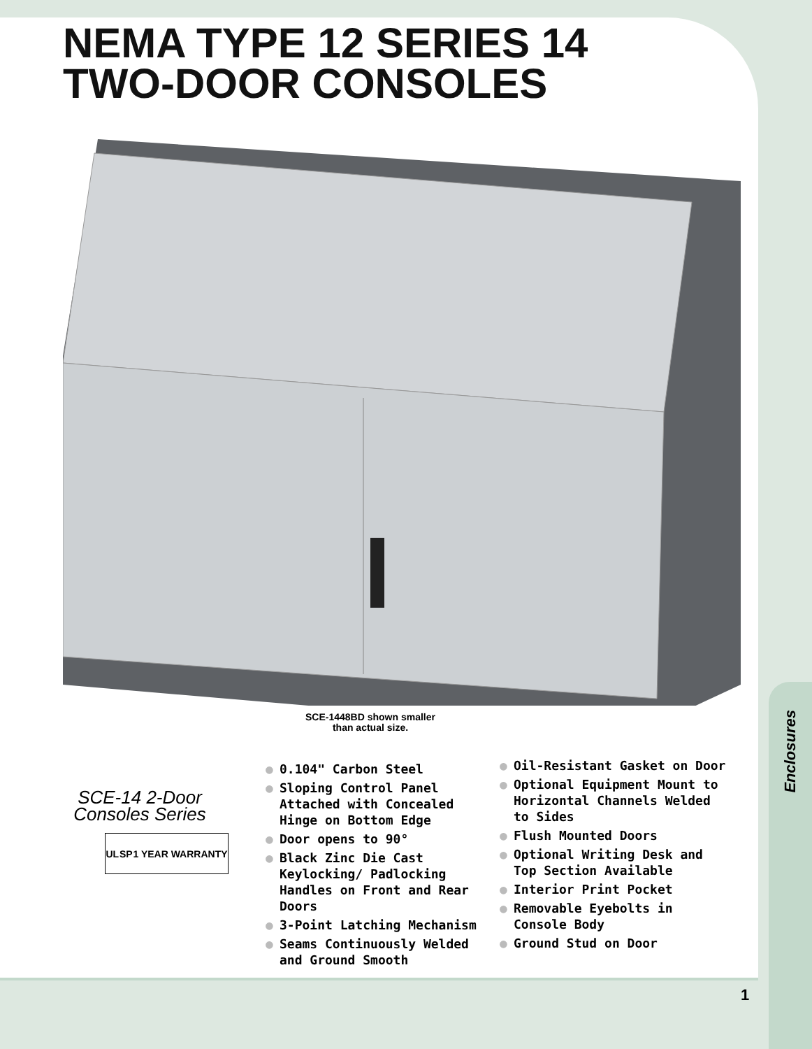NEMA TYPE 12 SERIES 14
TWO-DOOR CONSOLES
SCE-1448BD shown smaller
than actual size.
SCE-14 2-Door Consoles Series
UL SP 1 YEAR WARRANTY
● 0.104" Carbon Steel
● Sloping Control Panel Attached with Concealed Hinge on Bottom Edge
● Door opens to 90°
● Black Zinc Die Cast Keylocking/ Padlocking Handles on Front and Rear Doors
● 3-Point Latching Mechanism
● Seams Continuously Welded and Ground Smooth
● Oil-Resistant Gasket on Door
● Optional Equipment Mount to Horizontal Channels Welded to Sides
● Flush Mounted Doors
● Optional Writing Desk and Top Section Available
● Interior Print Pocket
● Removable Eyebolts in Console Body
● Ground Stud on Door
Enclosures
1